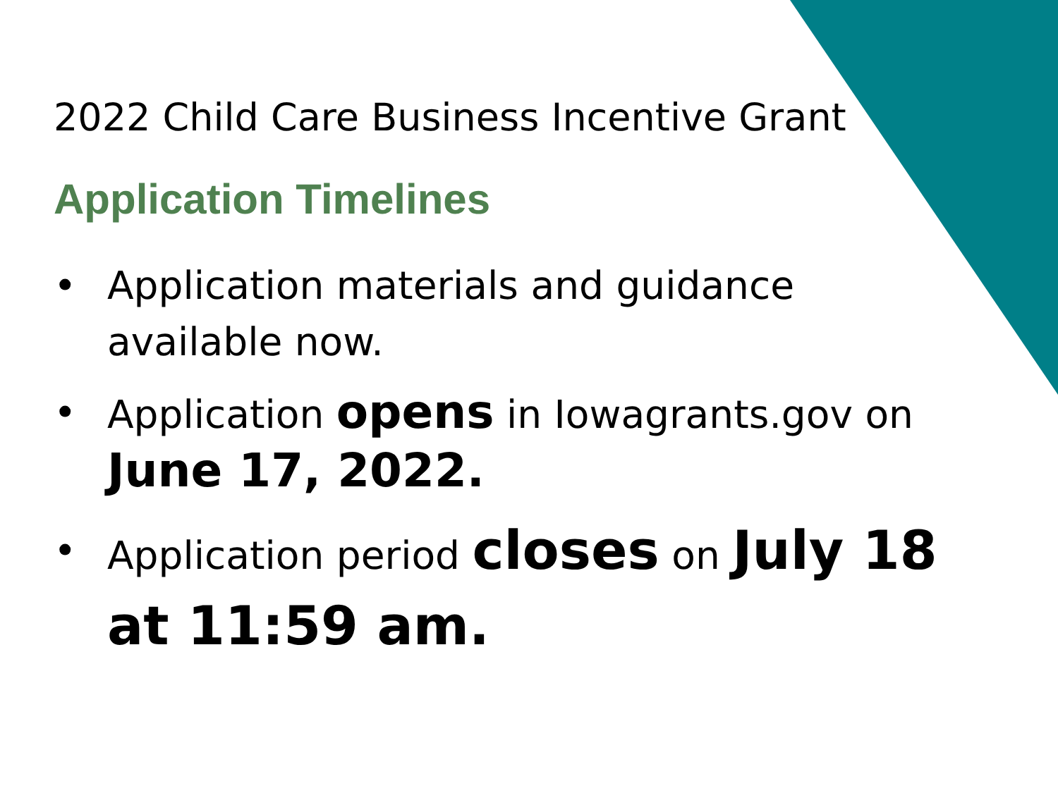2022 Child Care Business Incentive Grant
Application Timelines
• Application materials and guidance available now.
• Application opens in Iowagrants.gov on June 17, 2022.
• Application period closes on July 18 at 11:59 am.